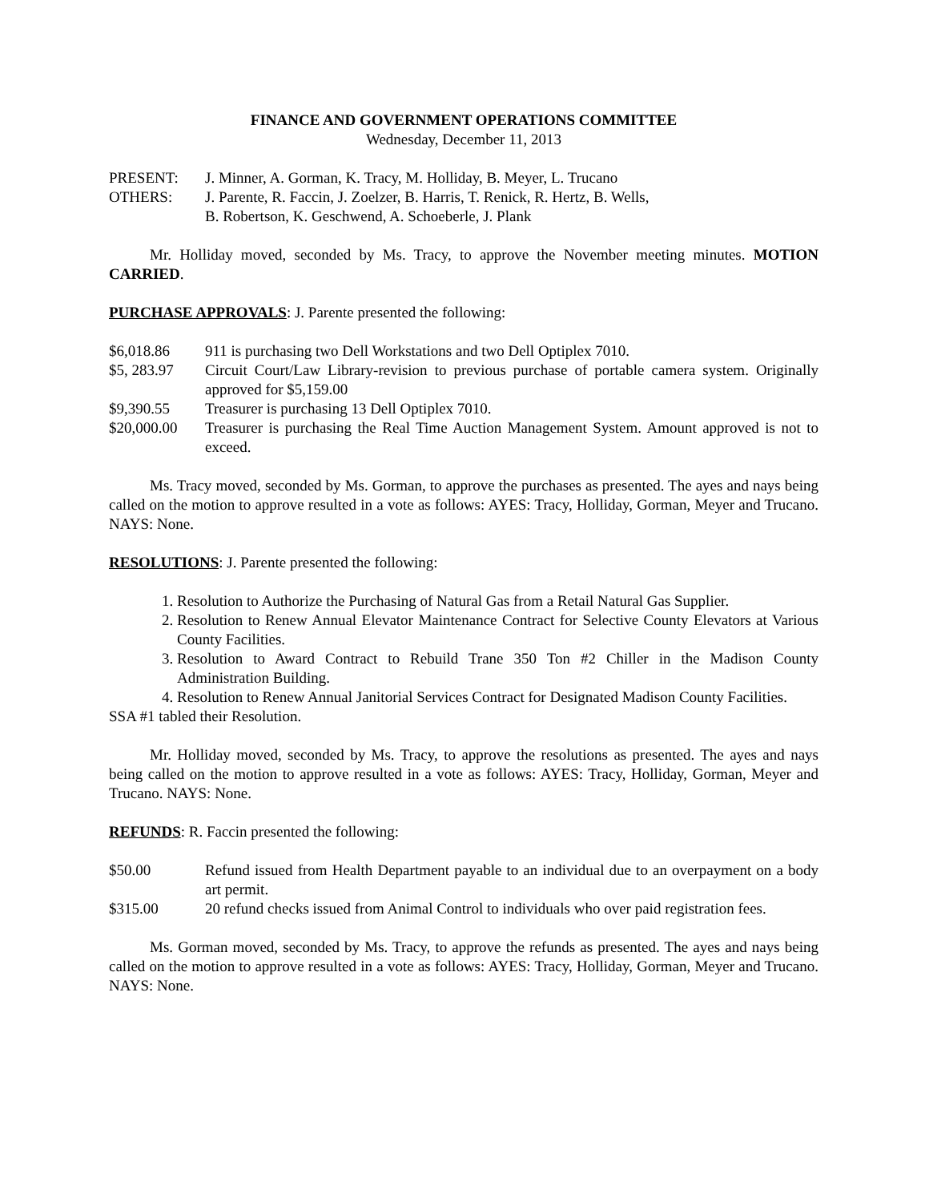FINANCE AND GOVERNMENT OPERATIONS COMMITTEE
Wednesday, December 11, 2013
PRESENT: J. Minner, A. Gorman, K. Tracy, M. Holliday, B. Meyer, L. Trucano
OTHERS: J. Parente, R. Faccin, J. Zoelzer, B. Harris, T. Renick, R. Hertz, B. Wells,
B. Robertson, K. Geschwend, A. Schoeberle, J. Plank
Mr. Holliday moved, seconded by Ms. Tracy, to approve the November meeting minutes. MOTION CARRIED.
PURCHASE APPROVALS: J. Parente presented the following:
$6,018.86 911 is purchasing two Dell Workstations and two Dell Optiplex 7010.
$5, 283.97 Circuit Court/Law Library-revision to previous purchase of portable camera system. Originally approved for $5,159.00
$9,390.55 Treasurer is purchasing 13 Dell Optiplex 7010.
$20,000.00 Treasurer is purchasing the Real Time Auction Management System. Amount approved is not to exceed.
Ms. Tracy moved, seconded by Ms. Gorman, to approve the purchases as presented. The ayes and nays being called on the motion to approve resulted in a vote as follows: AYES: Tracy, Holliday, Gorman, Meyer and Trucano. NAYS: None.
RESOLUTIONS: J. Parente presented the following:
1. Resolution to Authorize the Purchasing of Natural Gas from a Retail Natural Gas Supplier.
2. Resolution to Renew Annual Elevator Maintenance Contract for Selective County Elevators at Various County Facilities.
3. Resolution to Award Contract to Rebuild Trane 350 Ton #2 Chiller in the Madison County Administration Building.
4. Resolution to Renew Annual Janitorial Services Contract for Designated Madison County Facilities.
SSA #1 tabled their Resolution.
Mr. Holliday moved, seconded by Ms. Tracy, to approve the resolutions as presented. The ayes and nays being called on the motion to approve resulted in a vote as follows: AYES: Tracy, Holliday, Gorman, Meyer and Trucano. NAYS: None.
REFUNDS: R. Faccin presented the following:
$50.00 Refund issued from Health Department payable to an individual due to an overpayment on a body art permit.
$315.00 20 refund checks issued from Animal Control to individuals who over paid registration fees.
Ms. Gorman moved, seconded by Ms. Tracy, to approve the refunds as presented. The ayes and nays being called on the motion to approve resulted in a vote as follows: AYES: Tracy, Holliday, Gorman, Meyer and Trucano. NAYS: None.